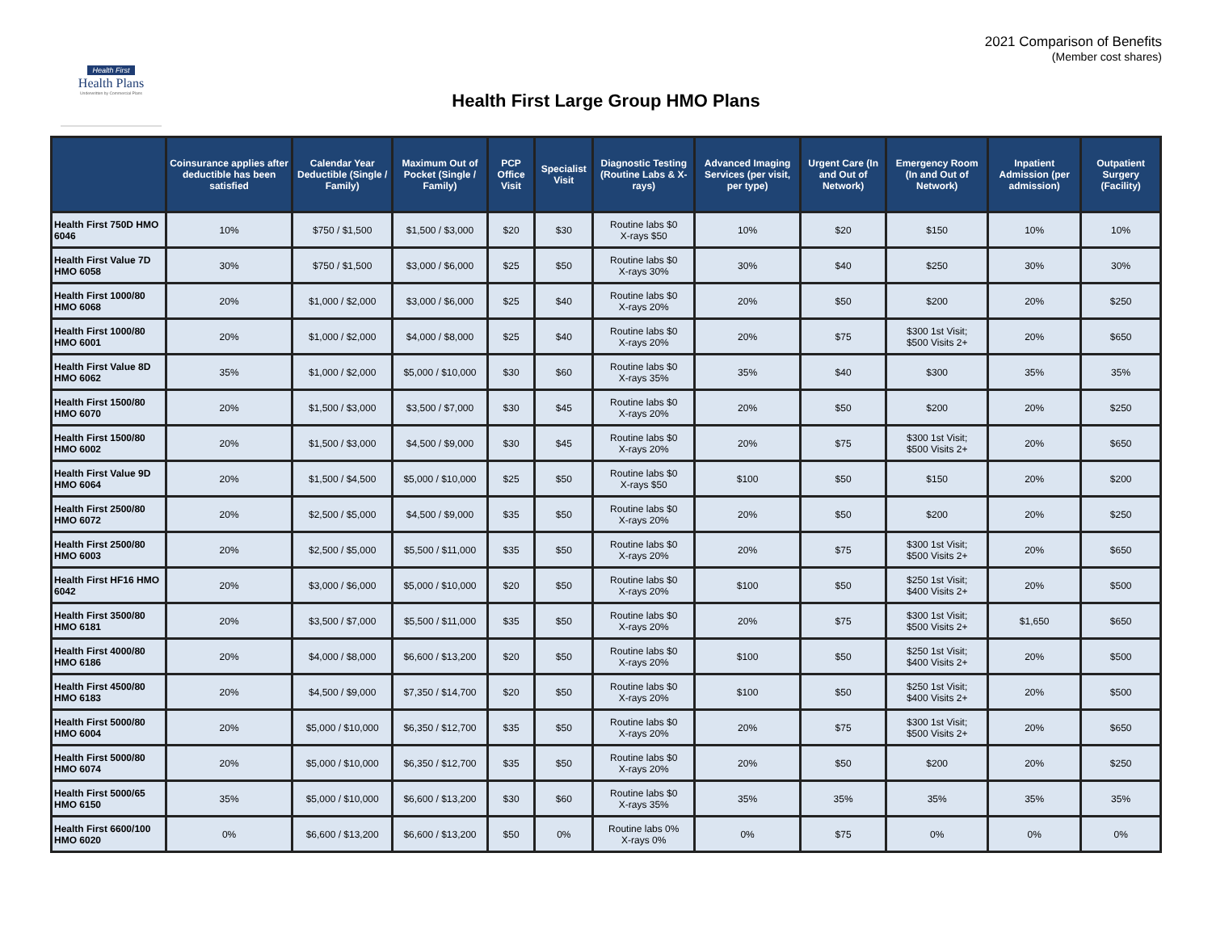Health First
Health Plans
Underwritten by Commercial Plans
2021 Comparison of Benefits
(Member cost shares)
Health First Large Group HMO Plans
| | Coinsurance applies after deductible has been satisfied | Calendar Year Deductible (Single / Family) | Maximum Out of Pocket (Single / Family) | PCP Office Visit | Specialist Visit | Diagnostic Testing (Routine Labs & X-rays) | Advanced Imaging Services (per visit, per type) | Urgent Care (In and Out of Network) | Emergency Room (In and Out of Network) | Inpatient Admission (per admission) | Outpatient Surgery (Facility) |
| --- | --- | --- | --- | --- | --- | --- | --- | --- | --- | --- | --- |
| Health First 750D HMO 6046 | 10% | $750 / $1,500 | $1,500 / $3,000 | $20 | $30 | Routine labs $0 X-rays $50 | 10% | $20 | $150 | 10% | 10% |
| Health First Value 7D HMO 6058 | 30% | $750 / $1,500 | $3,000 / $6,000 | $25 | $50 | Routine labs $0 X-rays 30% | 30% | $40 | $250 | 30% | 30% |
| Health First 1000/80 HMO 6068 | 20% | $1,000 / $2,000 | $3,000 / $6,000 | $25 | $40 | Routine labs $0 X-rays 20% | 20% | $50 | $200 | 20% | $250 |
| Health First 1000/80 HMO 6001 | 20% | $1,000 / $2,000 | $4,000 / $8,000 | $25 | $40 | Routine labs $0 X-rays 20% | 20% | $75 | $300 1st Visit; $500 Visits 2+ | 20% | $650 |
| Health First Value 8D HMO 6062 | 35% | $1,000 / $2,000 | $5,000 / $10,000 | $30 | $60 | Routine labs $0 X-rays 35% | 35% | $40 | $300 | 35% | 35% |
| Health First 1500/80 HMO 6070 | 20% | $1,500 / $3,000 | $3,500 / $7,000 | $30 | $45 | Routine labs $0 X-rays 20% | 20% | $50 | $200 | 20% | $250 |
| Health First 1500/80 HMO 6002 | 20% | $1,500 / $3,000 | $4,500 / $9,000 | $30 | $45 | Routine labs $0 X-rays 20% | 20% | $75 | $300 1st Visit; $500 Visits 2+ | 20% | $650 |
| Health First Value 9D HMO 6064 | 20% | $1,500 / $4,500 | $5,000 / $10,000 | $25 | $50 | Routine labs $0 X-rays $50 | $100 | $50 | $150 | 20% | $200 |
| Health First 2500/80 HMO 6072 | 20% | $2,500 / $5,000 | $4,500 / $9,000 | $35 | $50 | Routine labs $0 X-rays 20% | 20% | $50 | $200 | 20% | $250 |
| Health First 2500/80 HMO 6003 | 20% | $2,500 / $5,000 | $5,500 / $11,000 | $35 | $50 | Routine labs $0 X-rays 20% | 20% | $75 | $300 1st Visit; $500 Visits 2+ | 20% | $650 |
| Health First HF16 HMO 6042 | 20% | $3,000 / $6,000 | $5,000 / $10,000 | $20 | $50 | Routine labs $0 X-rays 20% | $100 | $50 | $250 1st Visit; $400 Visits 2+ | 20% | $500 |
| Health First 3500/80 HMO 6181 | 20% | $3,500 / $7,000 | $5,500 / $11,000 | $35 | $50 | Routine labs $0 X-rays 20% | 20% | $75 | $300 1st Visit; $500 Visits 2+ | $1,650 | $650 |
| Health First 4000/80 HMO 6186 | 20% | $4,000 / $8,000 | $6,600 / $13,200 | $20 | $50 | Routine labs $0 X-rays 20% | $100 | $50 | $250 1st Visit; $400 Visits 2+ | 20% | $500 |
| Health First 4500/80 HMO 6183 | 20% | $4,500 / $9,000 | $7,350 / $14,700 | $20 | $50 | Routine labs $0 X-rays 20% | $100 | $50 | $250 1st Visit; $400 Visits 2+ | 20% | $500 |
| Health First 5000/80 HMO 6004 | 20% | $5,000 / $10,000 | $6,350 / $12,700 | $35 | $50 | Routine labs $0 X-rays 20% | 20% | $75 | $300 1st Visit; $500 Visits 2+ | 20% | $650 |
| Health First 5000/80 HMO 6074 | 20% | $5,000 / $10,000 | $6,350 / $12,700 | $35 | $50 | Routine labs $0 X-rays 20% | 20% | $50 | $200 | 20% | $250 |
| Health First 5000/65 HMO 6150 | 35% | $5,000 / $10,000 | $6,600 / $13,200 | $30 | $60 | Routine labs $0 X-rays 35% | 35% | 35% | 35% | 35% | 35% |
| Health First 6600/100 HMO 6020 | 0% | $6,600 / $13,200 | $6,600 / $13,200 | $50 | 0% | Routine labs 0% X-rays 0% | 0% | $75 | 0% | 0% | 0% |